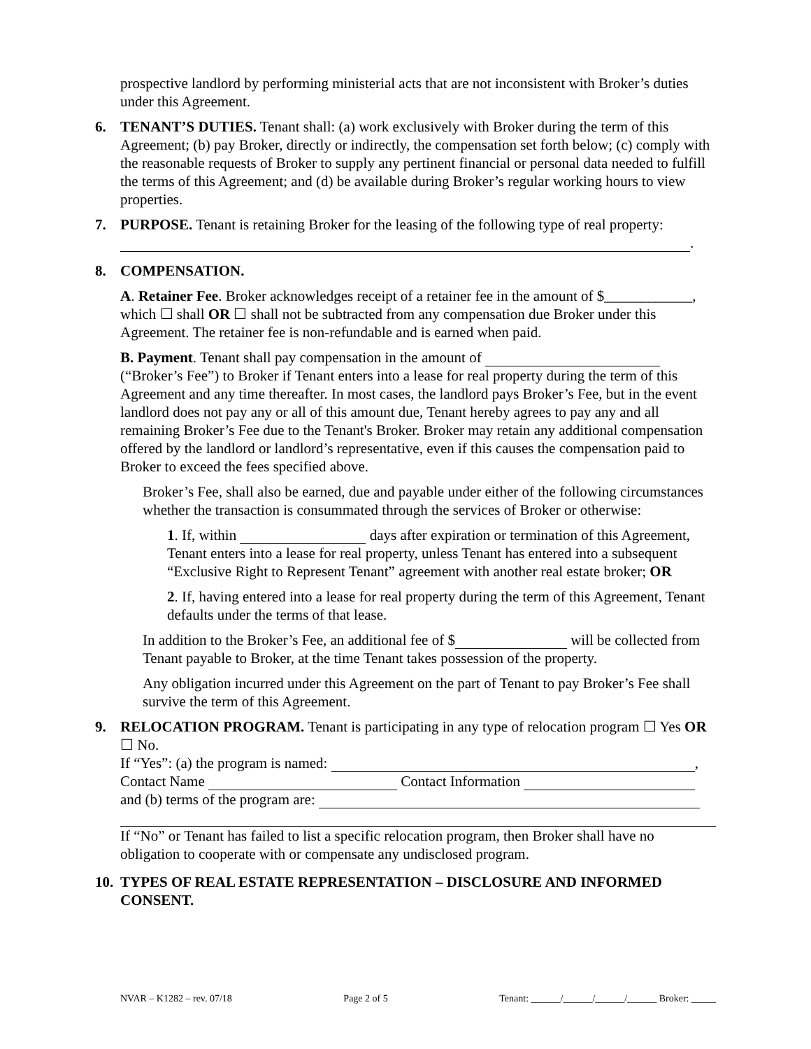prospective landlord by performing ministerial acts that are not inconsistent with Broker’s duties under this Agreement.
6. TENANT’S DUTIES. Tenant shall: (a) work exclusively with Broker during the term of this Agreement; (b) pay Broker, directly or indirectly, the compensation set forth below; (c) comply with the reasonable requests of Broker to supply any pertinent financial or personal data needed to fulfill the terms of this Agreement; and (d) be available during Broker’s regular working hours to view properties.
7. PURPOSE. Tenant is retaining Broker for the leasing of the following type of real property: .
8. COMPENSATION.
A. Retainer Fee. Broker acknowledges receipt of a retainer fee in the amount of $____________, which ☐ shall OR ☐ shall not be subtracted from any compensation due Broker under this Agreement. The retainer fee is non-refundable and is earned when paid.
B. Payment. Tenant shall pay compensation in the amount of (“Broker’s Fee”) to Broker if Tenant enters into a lease for real property during the term of this Agreement and any time thereafter. In most cases, the landlord pays Broker’s Fee, but in the event landlord does not pay any or all of this amount due, Tenant hereby agrees to pay any and all remaining Broker’s Fee due to the Tenant's Broker. Broker may retain any additional compensation offered by the landlord or landlord’s representative, even if this causes the compensation paid to Broker to exceed the fees specified above.
Broker’s Fee, shall also be earned, due and payable under either of the following circumstances whether the transaction is consummated through the services of Broker or otherwise:
1. If, within days after expiration or termination of this Agreement, Tenant enters into a lease for real property, unless Tenant has entered into a subsequent “Exclusive Right to Represent Tenant” agreement with another real estate broker; OR
2. If, having entered into a lease for real property during the term of this Agreement, Tenant defaults under the terms of that lease.
In addition to the Broker’s Fee, an additional fee of $ will be collected from Tenant payable to Broker, at the time Tenant takes possession of the property.
Any obligation incurred under this Agreement on the part of Tenant to pay Broker’s Fee shall survive the term of this Agreement.
9. RELOCATION PROGRAM. Tenant is participating in any type of relocation program ☐ Yes OR ☐ No.
If “Yes”: (a) the program is named: ,
Contact Name Contact Information
and (b) terms of the program are:
If “No” or Tenant has failed to list a specific relocation program, then Broker shall have no obligation to cooperate with or compensate any undisclosed program.
10. TYPES OF REAL ESTATE REPRESENTATION – DISCLOSURE AND INFORMED CONSENT.
NVAR – K1282 – rev. 07/18 Page 2 of 5 Tenant: ______/______/______/______ Broker: _____